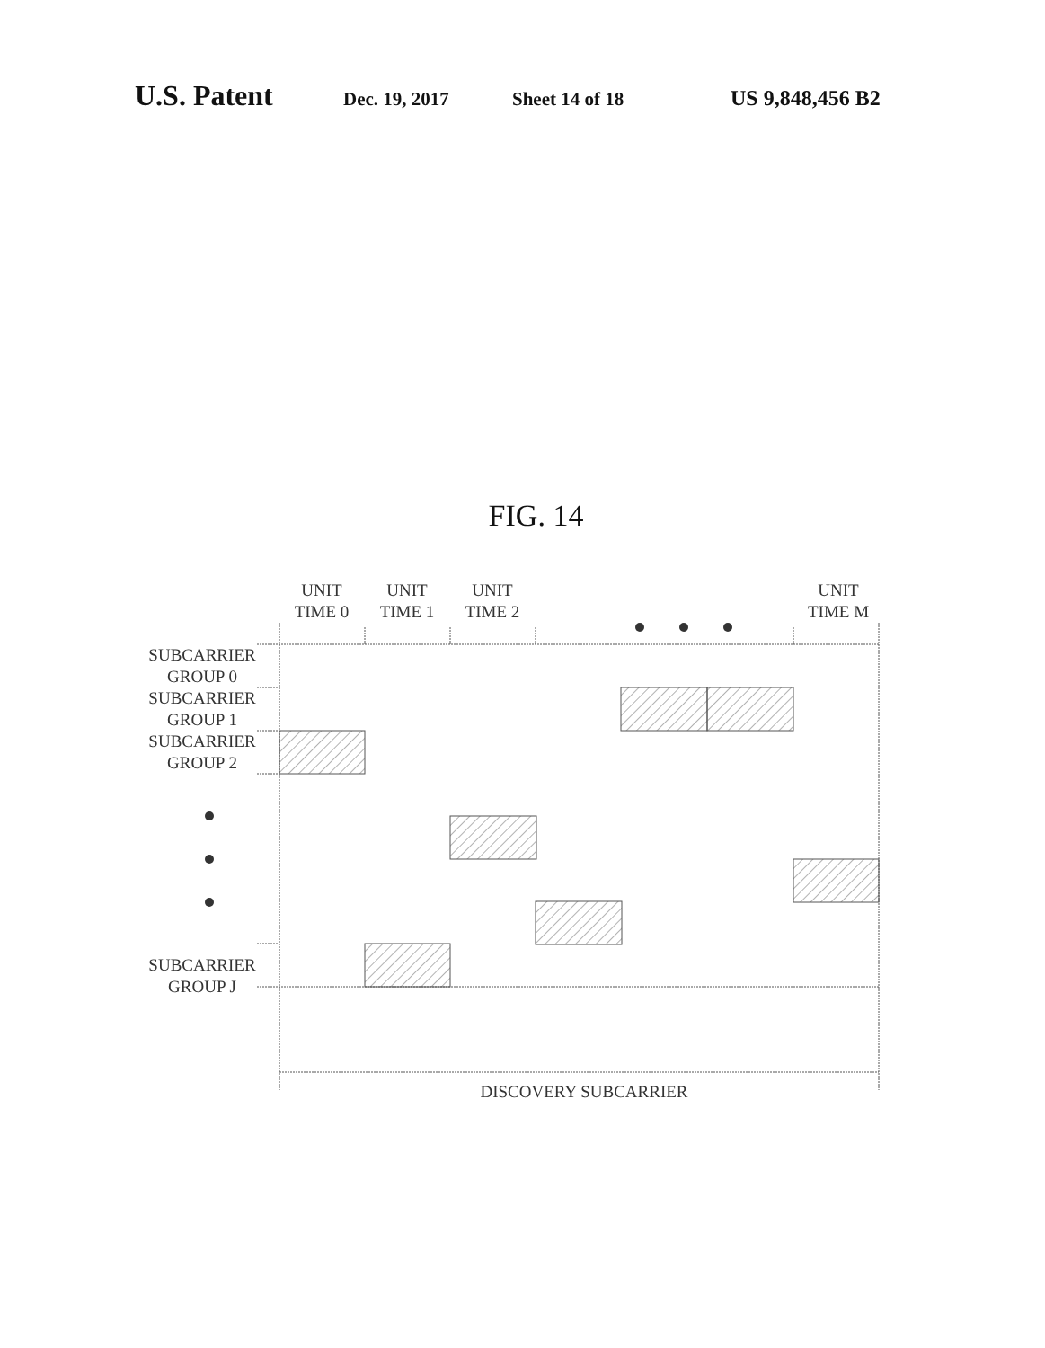U.S. Patent Dec. 19, 2017 Sheet 14 of 18 US 9,848,456 B2
FIG. 14
UNIT
TIME 0
UNIT
TIME 1
UNIT
TIME 2
UNIT
TIME M
SUBCARRIER
GROUP 0
SUBCARRIER
GROUP 1
SUBCARRIER
GROUP 2
SUBCARRIER
GROUP J
DISCOVERY SUBCARRIER